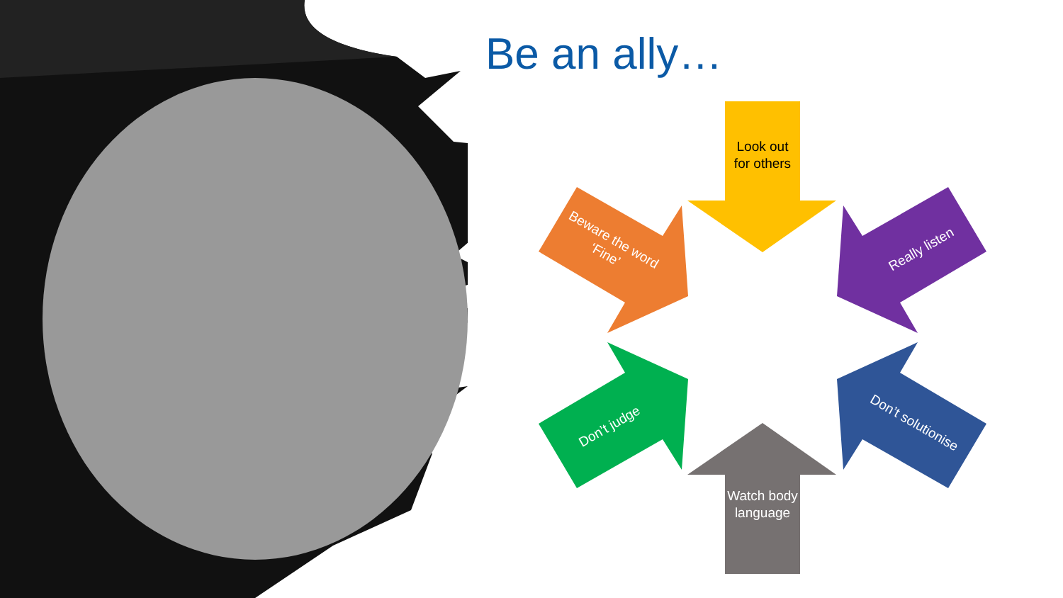Be an ally…
Look out for others
Watch body language
Beware the word ‘Fine’
Really listen
Don’t judge
Don’t solutionise